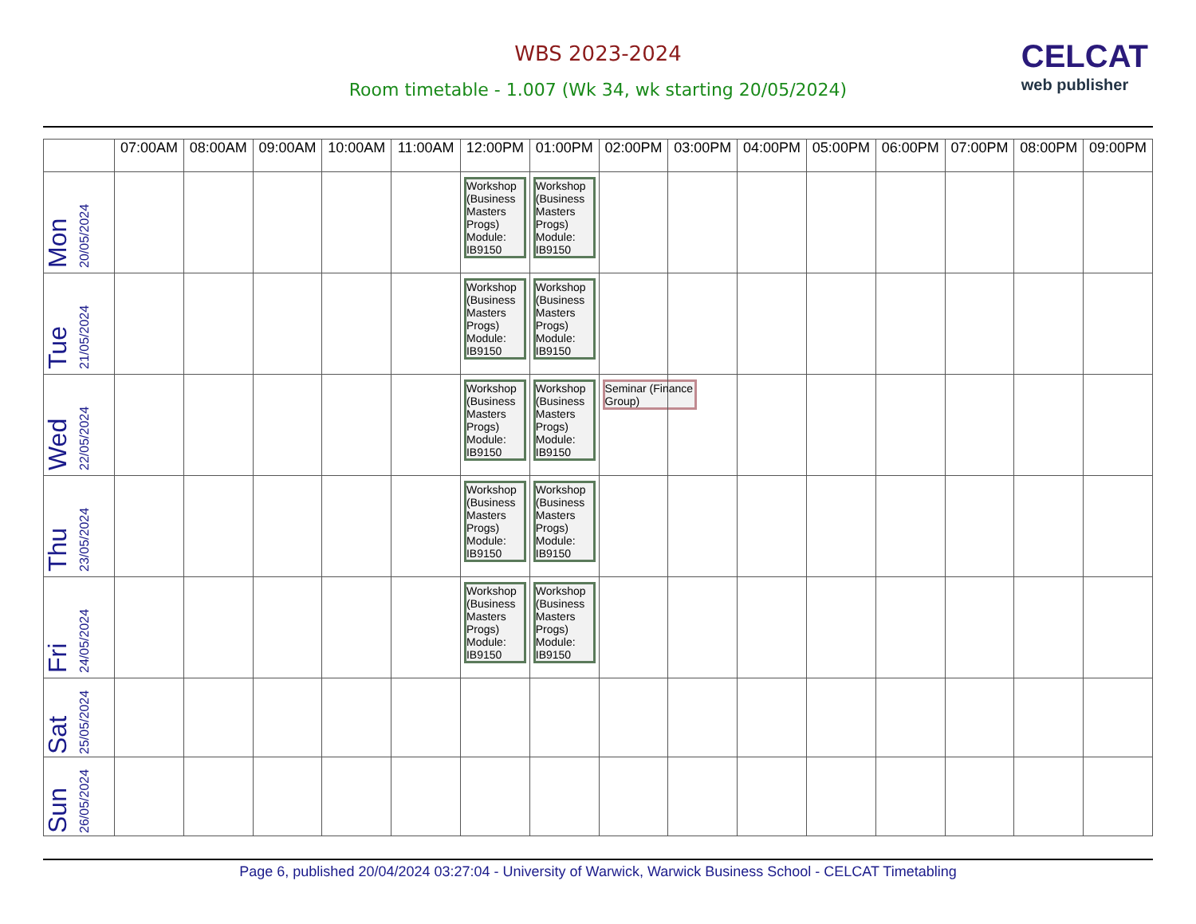WBS 2023-2024
Room timetable - 1.007 (Wk 34, wk starting 20/05/2024)
CELCAT
web publisher
| | 07:00AM | 08:00AM | 09:00AM | 10:00AM | 11:00AM | 12:00PM | 01:00PM | 02:00PM | 03:00PM | 04:00PM | 05:00PM | 06:00PM | 07:00PM | 08:00PM | 09:00PM |
| --- | --- | --- | --- | --- | --- | --- | --- | --- | --- | --- | --- | --- | --- | --- | --- |
| Mon 20/05/2024 | | | | | | Workshop (Business Masters Progs) Module: IB9150 | Workshop (Business Masters Progs) Module: IB9150 | | | | | | | | |
| Tue 21/05/2024 | | | | | | Workshop (Business Masters Progs) Module: IB9150 | Workshop (Business Masters Progs) Module: IB9150 | | | | | | | | |
| Wed 22/05/2024 | | | | | | Workshop (Business Masters Progs) Module: IB9150 | Workshop (Business Masters Progs) Module: IB9150 | Seminar (Finance Group) | | | | | | | |
| Thu 23/05/2024 | | | | | | Workshop (Business Masters Progs) Module: IB9150 | Workshop (Business Masters Progs) Module: IB9150 | | | | | | | | |
| Fri 24/05/2024 | | | | | | Workshop (Business Masters Progs) Module: IB9150 | Workshop (Business Masters Progs) Module: IB9150 | | | | | | | | |
| Sat 25/05/2024 | | | | | | | | | | | | | | | |
| Sun 26/05/2024 | | | | | | | | | | | | | | | |
Page 6, published 20/04/2024 03:27:04 - University of Warwick, Warwick Business School - CELCAT Timetabling